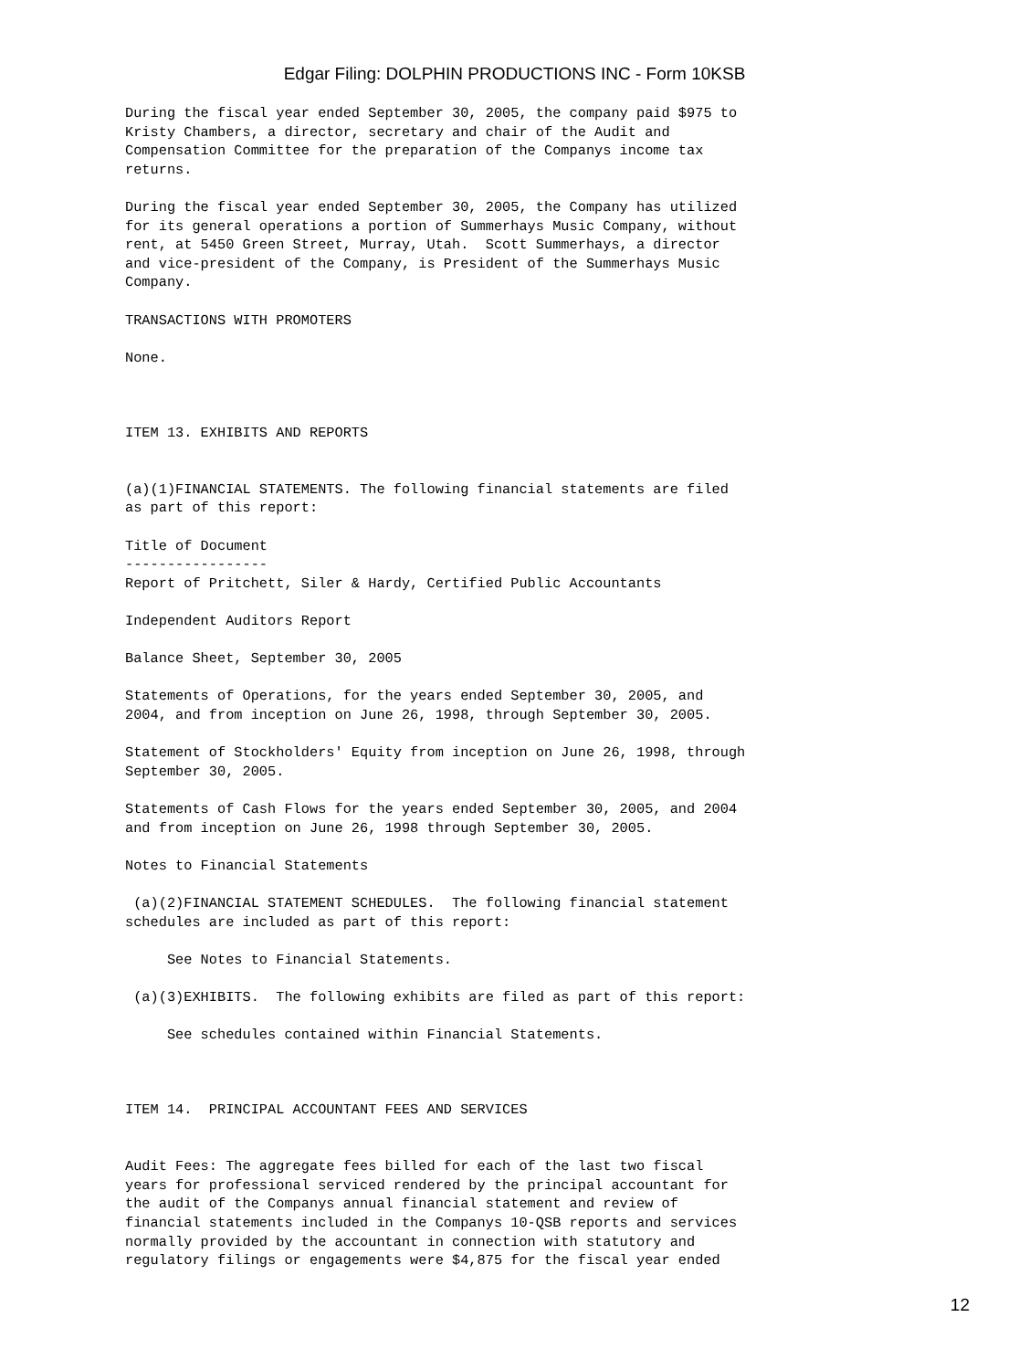Edgar Filing: DOLPHIN PRODUCTIONS INC - Form 10KSB
During the fiscal year ended September 30, 2005, the company paid $975 to
Kristy Chambers, a director, secretary and chair of the Audit and
Compensation Committee for the preparation of the Companys income tax
returns.

During the fiscal year ended September 30, 2005, the Company has utilized
for its general operations a portion of Summerhays Music Company, without
rent, at 5450 Green Street, Murray, Utah.  Scott Summerhays, a director
and vice-president of the Company, is President of the Summerhays Music
Company.

TRANSACTIONS WITH PROMOTERS

None.



ITEM 13. EXHIBITS AND REPORTS


(a)(1)FINANCIAL STATEMENTS. The following financial statements are filed
as part of this report:

Title of Document
-----------------
Report of Pritchett, Siler & Hardy, Certified Public Accountants

Independent Auditors Report

Balance Sheet, September 30, 2005

Statements of Operations, for the years ended September 30, 2005, and
2004, and from inception on June 26, 1998, through September 30, 2005.

Statement of Stockholders' Equity from inception on June 26, 1998, through
September 30, 2005.

Statements of Cash Flows for the years ended September 30, 2005, and 2004
and from inception on June 26, 1998 through September 30, 2005.

Notes to Financial Statements

 (a)(2)FINANCIAL STATEMENT SCHEDULES.  The following financial statement
schedules are included as part of this report:

     See Notes to Financial Statements.

 (a)(3)EXHIBITS.  The following exhibits are filed as part of this report:

     See schedules contained within Financial Statements.



ITEM 14.  PRINCIPAL ACCOUNTANT FEES AND SERVICES


Audit Fees: The aggregate fees billed for each of the last two fiscal
years for professional serviced rendered by the principal accountant for
the audit of the Companys annual financial statement and review of
financial statements included in the Companys 10-QSB reports and services
normally provided by the accountant in connection with statutory and
regulatory filings or engagements were $4,875 for the fiscal year ended
12